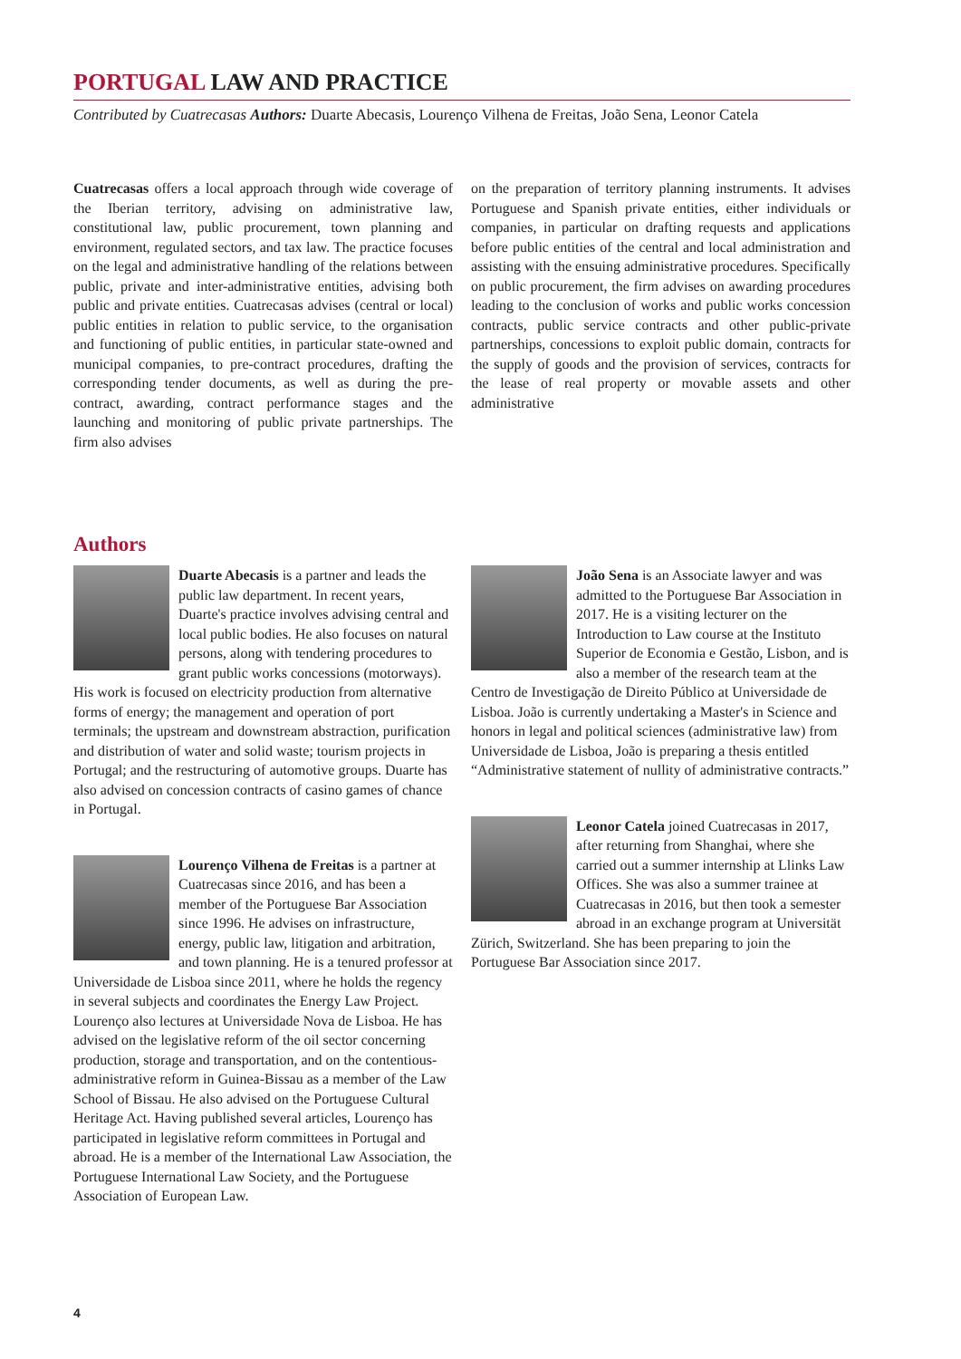PORTUGAL LAW AND PRACTICE
Contributed by Cuatrecasas Authors: Duarte Abecasis, Lourenço Vilhena de Freitas, João Sena, Leonor Catela
Cuatrecasas offers a local approach through wide coverage of the Iberian territory, advising on administrative law, constitutional law, public procurement, town planning and environment, regulated sectors, and tax law. The practice focuses on the legal and administrative handling of the relations between public, private and inter-administrative entities, advising both public and private entities. Cuatrecasas advises (central or local) public entities in relation to public service, to the organisation and functioning of public entities, in particular state-owned and municipal companies, to pre-contract procedures, drafting the corresponding tender documents, as well as during the pre-contract, awarding, contract performance stages and the launching and monitoring of public private partnerships. The firm also advises
on the preparation of territory planning instruments. It advises Portuguese and Spanish private entities, either individuals or companies, in particular on drafting requests and applications before public entities of the central and local administration and assisting with the ensuing administrative procedures. Specifically on public procurement, the firm advises on awarding procedures leading to the conclusion of works and public works concession contracts, public service contracts and other public-private partnerships, concessions to exploit public domain, contracts for the supply of goods and the provision of services, contracts for the lease of real property or movable assets and other administrative
Authors
Duarte Abecasis is a partner and leads the public law department. In recent years, Duarte's practice involves advising central and local public bodies. He also focuses on natural persons, along with tendering procedures to grant public works concessions (motorways). His work is focused on electricity production from alternative forms of energy; the management and operation of port terminals; the upstream and downstream abstraction, purification and distribution of water and solid waste; tourism projects in Portugal; and the restructuring of automotive groups. Duarte has also advised on concession contracts of casino games of chance in Portugal.
Lourenço Vilhena de Freitas is a partner at Cuatrecasas since 2016, and has been a member of the Portuguese Bar Association since 1996. He advises on infrastructure, energy, public law, litigation and arbitration, and town planning. He is a tenured professor at Universidade de Lisboa since 2011, where he holds the regency in several subjects and coordinates the Energy Law Project. Lourenço also lectures at Universidade Nova de Lisboa. He has advised on the legislative reform of the oil sector concerning production, storage and transportation, and on the contentious-administrative reform in Guinea-Bissau as a member of the Law School of Bissau. He also advised on the Portuguese Cultural Heritage Act. Having published several articles, Lourenço has participated in legislative reform committees in Portugal and abroad. He is a member of the International Law Association, the Portuguese International Law Society, and the Portuguese Association of European Law.
João Sena is an Associate lawyer and was admitted to the Portuguese Bar Association in 2017. He is a visiting lecturer on the Introduction to Law course at the Instituto Superior de Economia e Gestão, Lisbon, and is also a member of the research team at the Centro de Investigação de Direito Público at Universidade de Lisboa. João is currently undertaking a Master's in Science and honors in legal and political sciences (administrative law) from Universidade de Lisboa, João is preparing a thesis entitled “Administrative statement of nullity of administrative contracts.”
Leonor Catela joined Cuatrecasas in 2017, after returning from Shanghai, where she carried out a summer internship at Llinks Law Offices. She was also a summer trainee at Cuatrecasas in 2016, but then took a semester abroad in an exchange program at Universität Zürich, Switzerland. She has been preparing to join the Portuguese Bar Association since 2017.
4